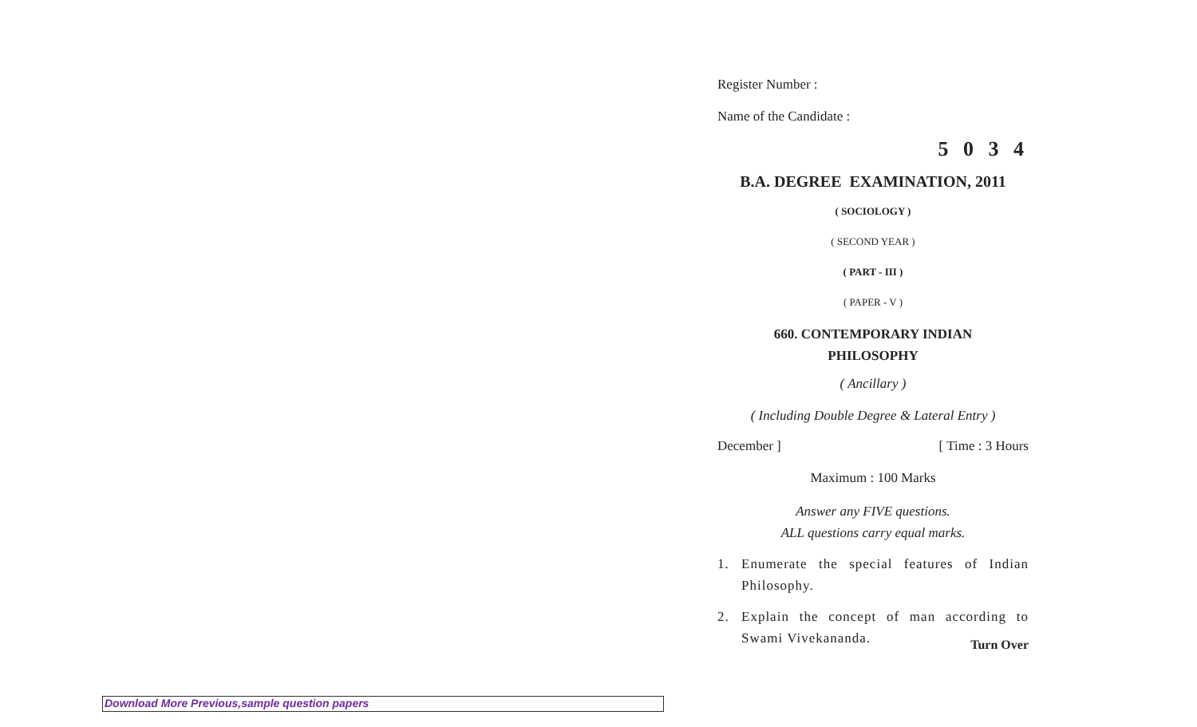Register Number :
Name of the Candidate :
5 0 3 4
B.A. DEGREE EXAMINATION, 2011
( SOCIOLOGY )
( SECOND YEAR )
( PART - III )
( PAPER - V )
660. CONTEMPORARY INDIAN
PHILOSOPHY
( Ancillary )
( Including Double Degree & Lateral Entry )
December ] [ Time : 3 Hours
Maximum : 100 Marks
Answer any FIVE questions.
ALL questions carry equal marks.
1. Enumerate the special features of Indian Philosophy.
2. Explain the concept of man according to Swami Vivekananda.
Turn Over
Download More Previous,sample question papers